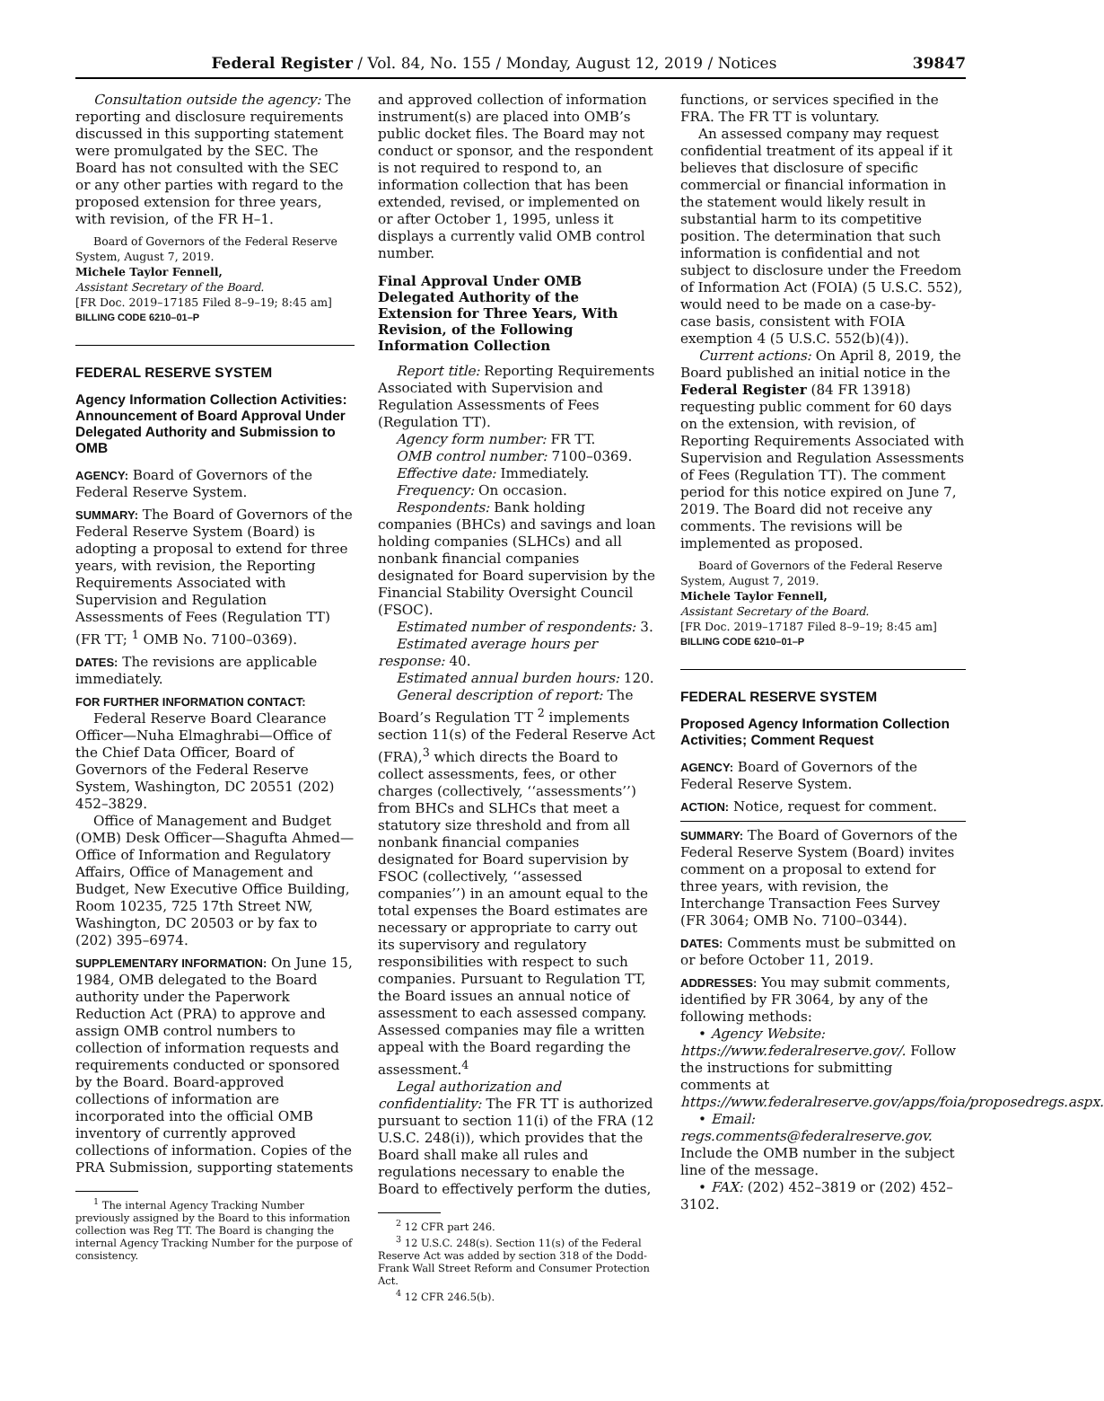Federal Register / Vol. 84, No. 155 / Monday, August 12, 2019 / Notices 39847
Consultation outside the agency: The reporting and disclosure requirements discussed in this supporting statement were promulgated by the SEC. The Board has not consulted with the SEC or any other parties with regard to the proposed extension for three years, with revision, of the FR H–1.
Board of Governors of the Federal Reserve System, August 7, 2019.
Michele Taylor Fennell,
Assistant Secretary of the Board.
[FR Doc. 2019–17185 Filed 8–9–19; 8:45 am]
BILLING CODE 6210–01–P
FEDERAL RESERVE SYSTEM
Agency Information Collection Activities: Announcement of Board Approval Under Delegated Authority and Submission to OMB
AGENCY: Board of Governors of the Federal Reserve System.
SUMMARY: The Board of Governors of the Federal Reserve System (Board) is adopting a proposal to extend for three years, with revision, the Reporting Requirements Associated with Supervision and Regulation Assessments of Fees (Regulation TT) (FR TT; <sup>1</sup> OMB No. 7100–0369).
DATES: The revisions are applicable immediately.
FOR FURTHER INFORMATION CONTACT:
Federal Reserve Board Clearance Officer—Nuha Elmaghrabi—Office of the Chief Data Officer, Board of Governors of the Federal Reserve System, Washington, DC 20551 (202) 452–3829.
Office of Management and Budget (OMB) Desk Officer—Shagufta Ahmed—Office of Information and Regulatory Affairs, Office of Management and Budget, New Executive Office Building, Room 10235, 725 17th Street NW, Washington, DC 20503 or by fax to (202) 395–6974.
SUPPLEMENTARY INFORMATION: On June 15, 1984, OMB delegated to the Board authority under the Paperwork Reduction Act (PRA) to approve and assign OMB control numbers to collection of information requests and requirements conducted or sponsored by the Board. Board-approved collections of information are incorporated into the official OMB inventory of currently approved collections of information. Copies of the PRA Submission, supporting statements
<sup>1</sup> The internal Agency Tracking Number previously assigned by the Board to this information collection was Reg TT. The Board is changing the internal Agency Tracking Number for the purpose of consistency.
and approved collection of information instrument(s) are placed into OMB’s public docket files. The Board may not conduct or sponsor, and the respondent is not required to respond to, an information collection that has been extended, revised, or implemented on or after October 1, 1995, unless it displays a currently valid OMB control number.
Final Approval Under OMB Delegated Authority of the Extension for Three Years, With Revision, of the Following Information Collection
Report title: Reporting Requirements Associated with Supervision and Regulation Assessments of Fees (Regulation TT).
Agency form number: FR TT.
OMB control number: 7100–0369.
Effective date: Immediately.
Frequency: On occasion.
Respondents: Bank holding companies (BHCs) and savings and loan holding companies (SLHCs) and all nonbank financial companies designated for Board supervision by the Financial Stability Oversight Council (FSOC).
Estimated number of respondents: 3.
Estimated average hours per response: 40.
Estimated annual burden hours: 120.
General description of report: The Board’s Regulation TT <sup>2</sup> implements section 11(s) of the Federal Reserve Act (FRA),<sup>3</sup> which directs the Board to collect assessments, fees, or other charges (collectively, ‘‘assessments’’) from BHCs and SLHCs that meet a statutory size threshold and from all nonbank financial companies designated for Board supervision by FSOC (collectively, ‘‘assessed companies’’) in an amount equal to the total expenses the Board estimates are necessary or appropriate to carry out its supervisory and regulatory responsibilities with respect to such companies. Pursuant to Regulation TT, the Board issues an annual notice of assessment to each assessed company. Assessed companies may file a written appeal with the Board regarding the assessment.<sup>4</sup>
Legal authorization and confidentiality: The FR TT is authorized pursuant to section 11(i) of the FRA (12 U.S.C. 248(i)), which provides that the Board shall make all rules and regulations necessary to enable the Board to effectively perform the duties,
<sup>2</sup> 12 CFR part 246.
<sup>3</sup> 12 U.S.C. 248(s). Section 11(s) of the Federal Reserve Act was added by section 318 of the Dodd-Frank Wall Street Reform and Consumer Protection Act.
<sup>4</sup> 12 CFR 246.5(b).
functions, or services specified in the FRA. The FR TT is voluntary.
An assessed company may request confidential treatment of its appeal if it believes that disclosure of specific commercial or financial information in the statement would likely result in substantial harm to its competitive position. The determination that such information is confidential and not subject to disclosure under the Freedom of Information Act (FOIA) (5 U.S.C. 552), would need to be made on a case-by-case basis, consistent with FOIA exemption 4 (5 U.S.C. 552(b)(4)).
Current actions: On April 8, 2019, the Board published an initial notice in the Federal Register (84 FR 13918) requesting public comment for 60 days on the extension, with revision, of Reporting Requirements Associated with Supervision and Regulation Assessments of Fees (Regulation TT). The comment period for this notice expired on June 7, 2019. The Board did not receive any comments. The revisions will be implemented as proposed.
Board of Governors of the Federal Reserve System, August 7, 2019.
Michele Taylor Fennell,
Assistant Secretary of the Board.
[FR Doc. 2019–17187 Filed 8–9–19; 8:45 am]
BILLING CODE 6210–01–P
FEDERAL RESERVE SYSTEM
Proposed Agency Information Collection Activities; Comment Request
AGENCY: Board of Governors of the Federal Reserve System.
ACTION: Notice, request for comment.
SUMMARY: The Board of Governors of the Federal Reserve System (Board) invites comment on a proposal to extend for three years, with revision, the Interchange Transaction Fees Survey (FR 3064; OMB No. 7100–0344).
DATES: Comments must be submitted on or before October 11, 2019.
ADDRESSES: You may submit comments, identified by FR 3064, by any of the following methods:
• Agency Website: https://www.federalreserve.gov/. Follow the instructions for submitting comments at https://www.federalreserve.gov/apps/foia/proposedregs.aspx.
• Email: regs.comments@federalreserve.gov. Include the OMB number in the subject line of the message.
• FAX: (202) 452–3819 or (202) 452–3102.